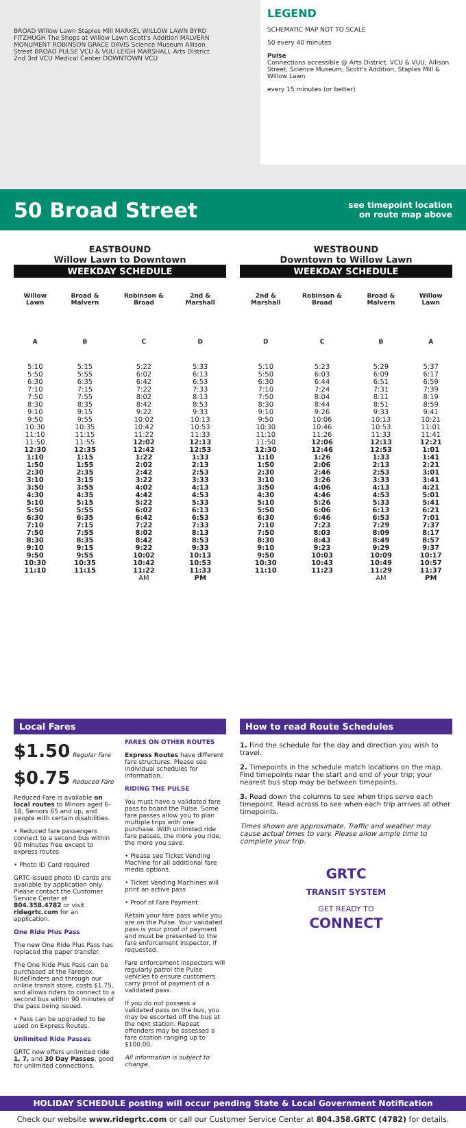BROAD Willow Lawn Staples Mill MARKEL WILLOW LAWN BYRD FITZHUGH The Shops at Willow Lawn Scott's Addition MALVERN MONUMENT ROBINSON GRACE DAVIS Science Museum Allison Street BROAD PULSE VCU & VUU LEIGH MARSHALL Arts District 2nd 3rd VCU Medical Center DOWNTOWN VCU
LEGEND
SCHEMATIC MAP NOT TO SCALE
50 every 40 minutes
Pulse
Connections accessible @ Arts District, VCU & VUU, Allison Street, Science Museum, Scott's Addition, Staples Mill & Willow Lawn
every 15 minutes (or better)
50 Broad Street
see timepoint location
on route map above
EASTBOUND
Willow Lawn to Downtown
WEEKDAY SCHEDULE
| Willow Lawn | Broad & Malvern | Robinson & Broad | 2nd & Marshall |
| --- | --- | --- | --- |
| A | B | C | D |
| 5:10 | 5:15 | 5:22 | 5:33 |
| 5:50 | 5:55 | 6:02 | 6:13 |
| 6:30 | 6:35 | 6:42 | 6:53 |
| 7:10 | 7:15 | 7:22 | 7:33 |
| 7:50 | 7:55 | 8:02 | 8:13 |
| 8:30 | 8:35 | 8:42 | 8:53 |
| 9:10 | 9:15 | 9:22 | 9:33 |
| 9:50 | 9:55 | 10:02 | 10:13 |
| 10:30 | 10:35 | 10:42 | 10:53 |
| 11:10 | 11:15 | 11:22 | 11:33 |
| 11:50 | 11:55 | 12:02 | 12:13 |
| 12:30 | 12:35 | 12:42 | 12:53 |
| 1:10 | 1:15 | 1:22 | 1:33 |
| 1:50 | 1:55 | 2:02 | 2:13 |
| 2:30 | 2:35 | 2:42 | 2:53 |
| 3:10 | 3:15 | 3:22 | 3:33 |
| 3:50 | 3:55 | 4:02 | 4:13 |
| 4:30 | 4:35 | 4:42 | 4:53 |
| 5:10 | 5:15 | 5:22 | 5:33 |
| 5:50 | 5:55 | 6:02 | 6:13 |
| 6:30 | 6:35 | 6:42 | 6:53 |
| 7:10 | 7:15 | 7:22 | 7:33 |
| 7:50 | 7:55 | 8:02 | 8:13 |
| 8:30 | 8:35 | 8:42 | 8:53 |
| 9:10 | 9:15 | 9:22 | 9:33 |
| 9:50 | 9:55 | 10:02 | 10:13 |
| 10:30 | 10:35 | 10:42 | 10:53 |
| 11:10 | 11:15 | 11:22 | 11:33 |
| | | AM | PM |
WESTBOUND
Downtown to Willow Lawn
WEEKDAY SCHEDULE
| 2nd & Marshall | Robinson & Broad | Broad & Malvern | Willow Lawn |
| --- | --- | --- | --- |
| D | C | B | A |
| 5:10 | 5:23 | 5:29 | 5:37 |
| 5:50 | 6:03 | 6:09 | 6:17 |
| 6:30 | 6:44 | 6:51 | 6:59 |
| 7:10 | 7:24 | 7:31 | 7:39 |
| 7:50 | 8:04 | 8:11 | 8:19 |
| 8:30 | 8:44 | 8:51 | 8:59 |
| 9:10 | 9:26 | 9:33 | 9:41 |
| 9:50 | 10:06 | 10:13 | 10:21 |
| 10:30 | 10:46 | 10:53 | 11:01 |
| 11:10 | 11:26 | 11:33 | 11:41 |
| 11:50 | 12:06 | 12:13 | 12:21 |
| 12:30 | 12:46 | 12:53 | 1:01 |
| 1:10 | 1:26 | 1:33 | 1:41 |
| 1:50 | 2:06 | 2:13 | 2:21 |
| 2:30 | 2:46 | 2:53 | 3:01 |
| 3:10 | 3:26 | 3:33 | 3:41 |
| 3:50 | 4:06 | 4:13 | 4:21 |
| 4:30 | 4:46 | 4:53 | 5:01 |
| 5:10 | 5:26 | 5:33 | 5:41 |
| 5:50 | 6:06 | 6:13 | 6:21 |
| 6:30 | 6:46 | 6:53 | 7:01 |
| 7:10 | 7:23 | 7:29 | 7:37 |
| 7:50 | 8:03 | 8:09 | 8:17 |
| 8:30 | 8:43 | 8:49 | 8:57 |
| 9:10 | 9:23 | 9:29 | 9:37 |
| 9:50 | 10:03 | 10:09 | 10:17 |
| 10:30 | 10:43 | 10:49 | 10:57 |
| 11:10 | 11:23 | 11:29 | 11:37 |
| | | AM | PM |
Local Fares
$1.50 Regular Fare
$0.75 Reduced Fare
Reduced Fare is available on local routes to Minors aged 6-18, Seniors 65 and up, and people with certain disabilities.
• Reduced fare passengers connect to a second bus within 90 minutes free except to express routes
• Photo ID Card required
GRTC-issued photo ID cards are available by application only. Please contact the Customer Service Center at 804.358.4782 or visit ridegrtc.com for an application.
One Ride Plus Pass
The new One Ride Plus Pass has replaced the paper transfer.
The One Ride Plus Pass can be purchased at the Farebox, RideFinders and through our online transit store, costs $1.75, and allows riders to connect to a second bus within 90 minutes of the pass being issued.
• Pass can be upgraded to be used on Express Routes.
Unlimited Ride Passes
GRTC now offers unlimited ride 1, 7, and 30 Day Passes, good for unlimited connections.
FARES ON OTHER ROUTES
Express Routes have different fare structures. Please see individual schedules for information.
RIDING THE PULSE
You must have a validated fare pass to board the Pulse. Some fare passes allow you to plan multiple trips with one purchase. With unlimited ride fare passes, the more you ride, the more you save.
• Please see Ticket Vending Machine for all additional fare media options.
• Ticket Vending Machines will print an active pass
• Proof of Fare Payment
Retain your fare pass while you are on the Pulse. Your validated pass is your proof of payment and must be presented to the fare enforcement inspector, if requested.
Fare enforcement inspectors will regularly patrol the Pulse vehicles to ensure customers carry proof of payment of a validated pass.
If you do not possess a validated pass on the bus, you may be escorted off the bus at the next station. Repeat offenders may be assessed a fare citation ranging up to $100.00.
All information is subject to change.
How to read Route Schedules
1. Find the schedule for the day and direction you wish to travel.
2. Timepoints in the schedule match locations on the map. Find timepoints near the start and end of your trip; your nearest bus stop may be between timepoints.
3. Read down the columns to see when trips serve each timepoint. Read across to see when each trip arrives at other timepoints.
Times shown are approximate. Traffic and weather may cause actual times to vary. Please allow ample time to complete your trip.
GRTC
TRANSIT SYSTEM
GET READY TO
CONNECT
HOLIDAY SCHEDULE posting will occur pending State & Local Government Notification
Check our website www.ridegrtc.com or call our Customer Service Center at 804.358.GRTC (4782) for details.